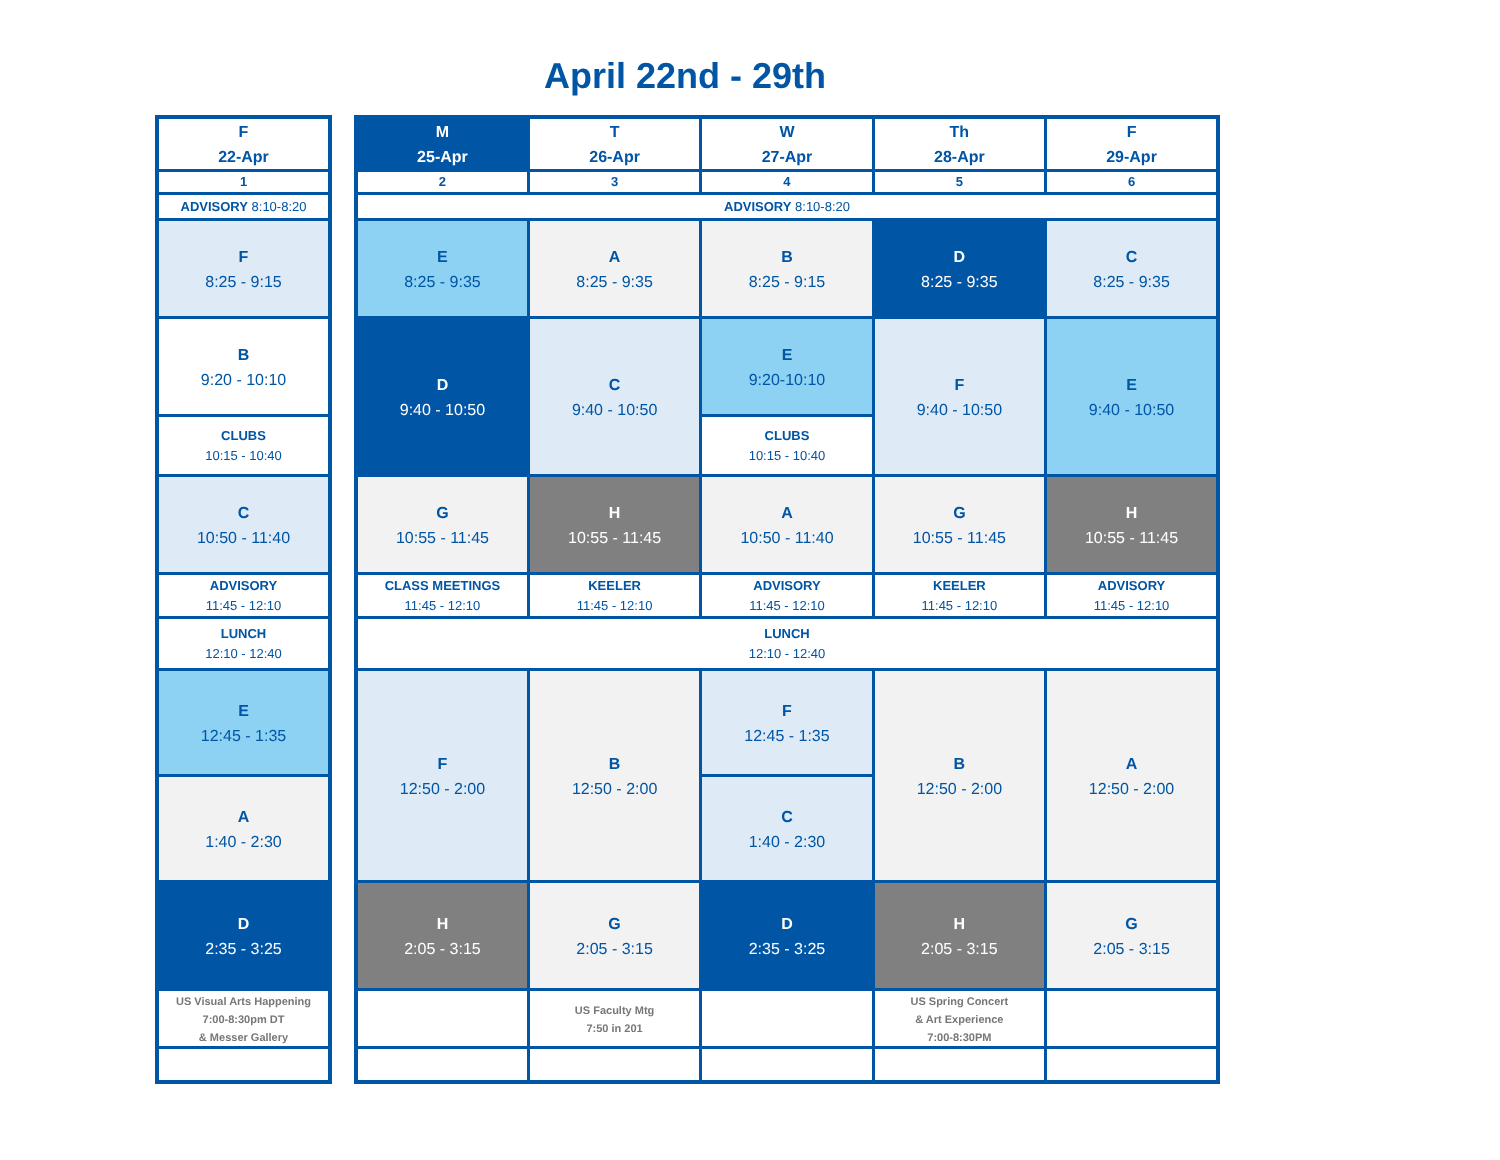April 22nd - 29th
| F 22-Apr |
| 1 |
| ADVISORY 8:10-8:20 |
| F 8:25 - 9:15 |
| B 9:20 - 10:10 |
| CLUBS 10:15 - 10:40 |
| C 10:50 - 11:40 |
| ADVISORY 11:45 - 12:10 |
| LUNCH 12:10 - 12:40 |
| E 12:45 - 1:35 |
| A 1:40 - 2:30 |
| D 2:35 - 3:25 |
| US Visual Arts Happening 7:00-8:30pm DT & Messer Gallery |
| M 25-Apr | T 26-Apr | W 27-Apr | Th 28-Apr | F 29-Apr |
| 2 | 3 | 4 | 5 | 6 |
| ADVISORY 8:10-8:20 | | | | |
| E 8:25 - 9:35 | A 8:25 - 9:35 | B 8:25 - 9:15 | D 8:25 - 9:35 | C 8:25 - 9:35 |
| D 9:40 - 10:50 | C 9:40 - 10:50 | E 9:20-10:10 | F 9:40 - 10:50 | E 9:40 - 10:50 |
| | | CLUBS 10:15 - 10:40 | | |
| G 10:55 - 11:45 | H 10:55 - 11:45 | A 10:50 - 11:40 | G 10:55 - 11:45 | H 10:55 - 11:45 |
| CLASS MEETINGS 11:45 - 12:10 | KEELER 11:45 - 12:10 | ADVISORY 11:45 - 12:10 | KEELER 11:45 - 12:10 | ADVISORY 11:45 - 12:10 |
| LUNCH 12:10 - 12:40 | | | | |
| F 12:50 - 2:00 | B 12:50 - 2:00 | F 12:45 - 1:35 | B 12:50 - 2:00 | A 12:50 - 2:00 |
| | | C 1:40 - 2:30 | | |
| H 2:05 - 3:15 | G 2:05 - 3:15 | D 2:35 - 3:25 | H 2:05 - 3:15 | G 2:05 - 3:15 |
| | US Faculty Mtg 7:50 in 201 | | US Spring Concert & Art Experience 7:00-8:30PM | |